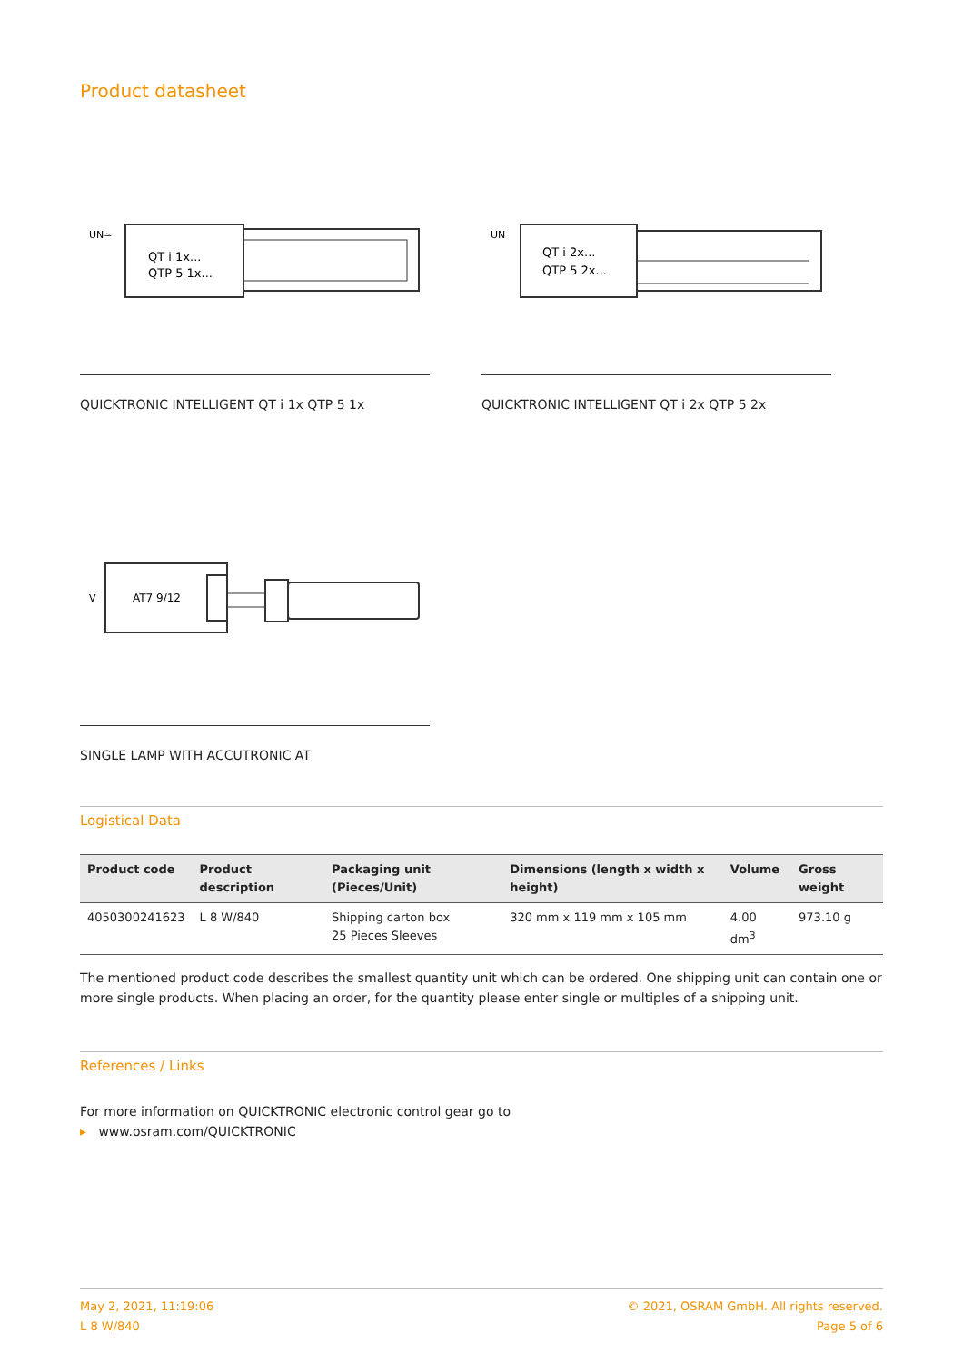Product datasheet
QT i 1x...
QTP 5 1x...
UN≃
QUICKTRONIC INTELLIGENT QT i 1x QTP 5 1x
QT i 2x...
QTP 5 2x...
UN
QUICKTRONIC INTELLIGENT QT i 2x QTP 5 2x
AT7 9/12
V
SINGLE LAMP WITH ACCUTRONIC AT
Logistical Data
| Product code | Product description | Packaging unit (Pieces/Unit) | Dimensions (length x width x height) | Volume | Gross weight |
| --- | --- | --- | --- | --- | --- |
| 4050300241623 | L 8 W/840 | Shipping carton box 25 Pieces Sleeves | 320 mm x 119 mm x 105 mm | 4.00 dm<sup>3</sup> | 973.10 g |
The mentioned product code describes the smallest quantity unit which can be ordered. One shipping unit can contain one or more single products. When placing an order, for the quantity please enter single or multiples of a shipping unit.
References / Links
For more information on QUICKTRONIC electronic control gear go to
▸ www.osram.com/QUICKTRONIC
May 2, 2021, 11:19:06
L 8 W/840
© 2021, OSRAM GmbH. All rights reserved.
Page 5 of 6